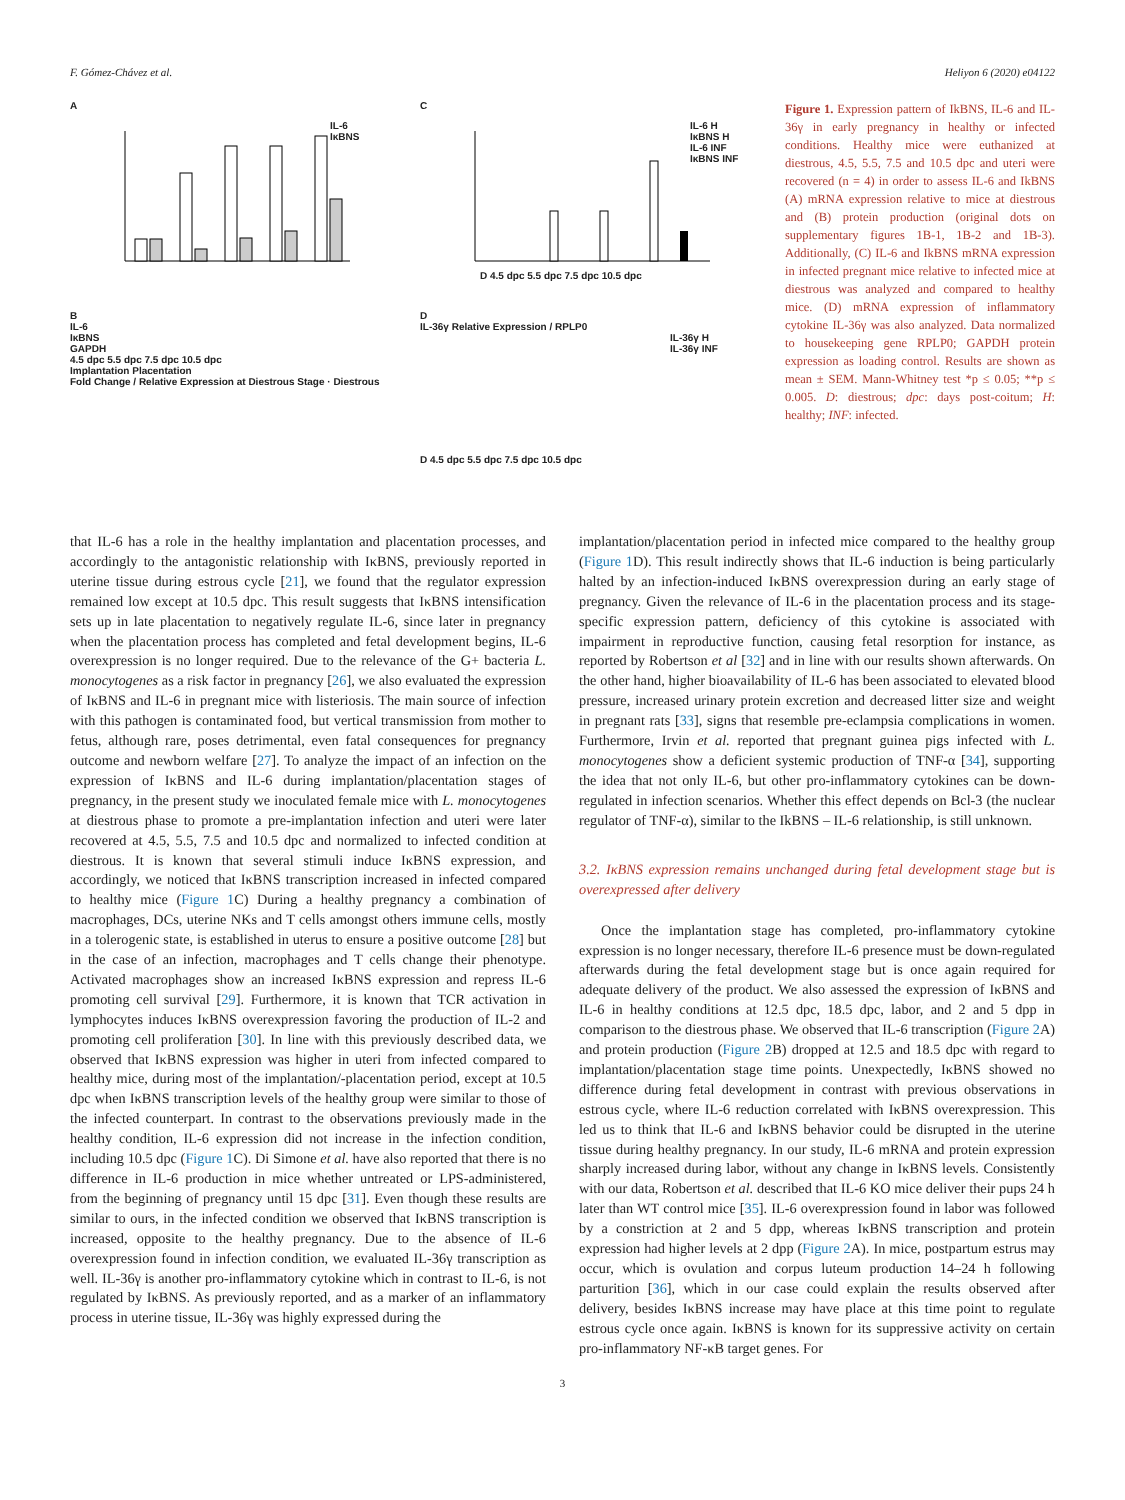F. Gómez-Chávez et al. Heliyon 6 (2020) e04122
A
IL-6
IκBNS
C
IL-6 H
IκBNS H
IL-6 INF
IκBNS INF
D 4.5 dpc 5.5 dpc 7.5 dpc 10.5 dpc
B
IL-6
IκBNS
GAPDH
4.5 dpc 5.5 dpc 7.5 dpc 10.5 dpc
Implantation Placentation
Fold Change / Relative Expression at Diestrous Stage · Diestrous
D
IL-36γ Relative Expression / RPLP0
IL-36γ H
IL-36γ INF
D 4.5 dpc 5.5 dpc 7.5 dpc 10.5 dpc
Figure 1. Expression pattern of IkBNS, IL-6 and IL-36γ in early pregnancy in healthy or infected conditions. Healthy mice were euthanized at diestrous, 4.5, 5.5, 7.5 and 10.5 dpc and uteri were recovered (n = 4) in order to assess IL-6 and IkBNS (A) mRNA expression relative to mice at diestrous and (B) protein production (original dots on supplementary figures 1B-1, 1B-2 and 1B-3). Additionally, (C) IL-6 and IkBNS mRNA expression in infected pregnant mice relative to infected mice at diestrous was analyzed and compared to healthy mice. (D) mRNA expression of inflammatory cytokine IL-36γ was also analyzed. Data normalized to housekeeping gene RPLP0; GAPDH protein expression as loading control. Results are shown as mean ± SEM. Mann-Whitney test *p ≤ 0.05; **p ≤ 0.005. D: diestrous; dpc: days post-coitum; H: healthy; INF: infected.
that IL-6 has a role in the healthy implantation and placentation processes, and accordingly to the antagonistic relationship with IκBNS, previously reported in uterine tissue during estrous cycle [21], we found that the regulator expression remained low except at 10.5 dpc. This result suggests that IκBNS intensification sets up in late placentation to negatively regulate IL-6, since later in pregnancy when the placentation process has completed and fetal development begins, IL-6 overexpression is no longer required. Due to the relevance of the G+ bacteria L. monocytogenes as a risk factor in pregnancy [26], we also evaluated the expression of IκBNS and IL-6 in pregnant mice with listeriosis. The main source of infection with this pathogen is contaminated food, but vertical transmission from mother to fetus, although rare, poses detrimental, even fatal consequences for pregnancy outcome and newborn welfare [27]. To analyze the impact of an infection on the expression of IκBNS and IL-6 during implantation/placentation stages of pregnancy, in the present study we inoculated female mice with L. monocytogenes at diestrous phase to promote a pre-implantation infection and uteri were later recovered at 4.5, 5.5, 7.5 and 10.5 dpc and normalized to infected condition at diestrous. It is known that several stimuli induce IκBNS expression, and accordingly, we noticed that IκBNS transcription increased in infected compared to healthy mice (Figure 1 C) During a healthy pregnancy a combination of macrophages, DCs, uterine NKs and T cells amongst others immune cells, mostly in a tolerogenic state, is established in uterus to ensure a positive outcome [28] but in the case of an infection, macrophages and T cells change their phenotype. Activated macrophages show an increased IκBNS expression and repress IL-6 promoting cell survival [29]. Furthermore, it is known that TCR activation in lymphocytes induces IκBNS overexpression favoring the production of IL-2 and promoting cell proliferation [30]. In line with this previously described data, we observed that IκBNS expression was higher in uteri from infected compared to healthy mice, during most of the implantation/-placentation period, except at 10.5 dpc when IκBNS transcription levels of the healthy group were similar to those of the infected counterpart. In contrast to the observations previously made in the healthy condition, IL-6 expression did not increase in the infection condition, including 10.5 dpc (Figure 1 C). Di Simone et al. have also reported that there is no difference in IL-6 production in mice whether untreated or LPS-administered, from the beginning of pregnancy until 15 dpc [31]. Even though these results are similar to ours, in the infected condition we observed that IκBNS transcription is increased, opposite to the healthy pregnancy. Due to the absence of IL-6 overexpression found in infection condition, we evaluated IL-36γ transcription as well. IL-36γ is another pro-inflammatory cytokine which in contrast to IL-6, is not regulated by IκBNS. As previously reported, and as a marker of an inflammatory process in uterine tissue, IL-36γ was highly expressed during the
implantation/placentation period in infected mice compared to the healthy group (Figure 1 D). This result indirectly shows that IL-6 induction is being particularly halted by an infection-induced IκBNS overexpression during an early stage of pregnancy. Given the relevance of IL-6 in the placentation process and its stage-specific expression pattern, deficiency of this cytokine is associated with impairment in reproductive function, causing fetal resorption for instance, as reported by Robertson et al [32] and in line with our results shown afterwards. On the other hand, higher bioavailability of IL-6 has been associated to elevated blood pressure, increased urinary protein excretion and decreased litter size and weight in pregnant rats [33], signs that resemble pre-eclampsia complications in women. Furthermore, Irvin et al. reported that pregnant guinea pigs infected with L. monocytogenes show a deficient systemic production of TNF-α [34], supporting the idea that not only IL-6, but other pro-inflammatory cytokines can be down-regulated in infection scenarios. Whether this effect depends on Bcl-3 (the nuclear regulator of TNF-α), similar to the IkBNS – IL-6 relationship, is still unknown.
3.2. IκBNS expression remains unchanged during fetal development stage but is overexpressed after delivery
Once the implantation stage has completed, pro-inflammatory cytokine expression is no longer necessary, therefore IL-6 presence must be down-regulated afterwards during the fetal development stage but is once again required for adequate delivery of the product. We also assessed the expression of IκBNS and IL-6 in healthy conditions at 12.5 dpc, 18.5 dpc, labor, and 2 and 5 dpp in comparison to the diestrous phase. We observed that IL-6 transcription (Figure 2 A) and protein production (Figure 2 B) dropped at 12.5 and 18.5 dpc with regard to implantation/placentation stage time points. Unexpectedly, IκBNS showed no difference during fetal development in contrast with previous observations in estrous cycle, where IL-6 reduction correlated with IκBNS overexpression. This led us to think that IL-6 and IκBNS behavior could be disrupted in the uterine tissue during healthy pregnancy. In our study, IL-6 mRNA and protein expression sharply increased during labor, without any change in IκBNS levels. Consistently with our data, Robertson et al. described that IL-6 KO mice deliver their pups 24 h later than WT control mice [35]. IL-6 overexpression found in labor was followed by a constriction at 2 and 5 dpp, whereas IκBNS transcription and protein expression had higher levels at 2 dpp (Figure 2 A). In mice, postpartum estrus may occur, which is ovulation and corpus luteum production 14–24 h following parturition [36], which in our case could explain the results observed after delivery, besides IκBNS increase may have place at this time point to regulate estrous cycle once again. IκBNS is known for its suppressive activity on certain pro-inflammatory NF-κB target genes. For
3